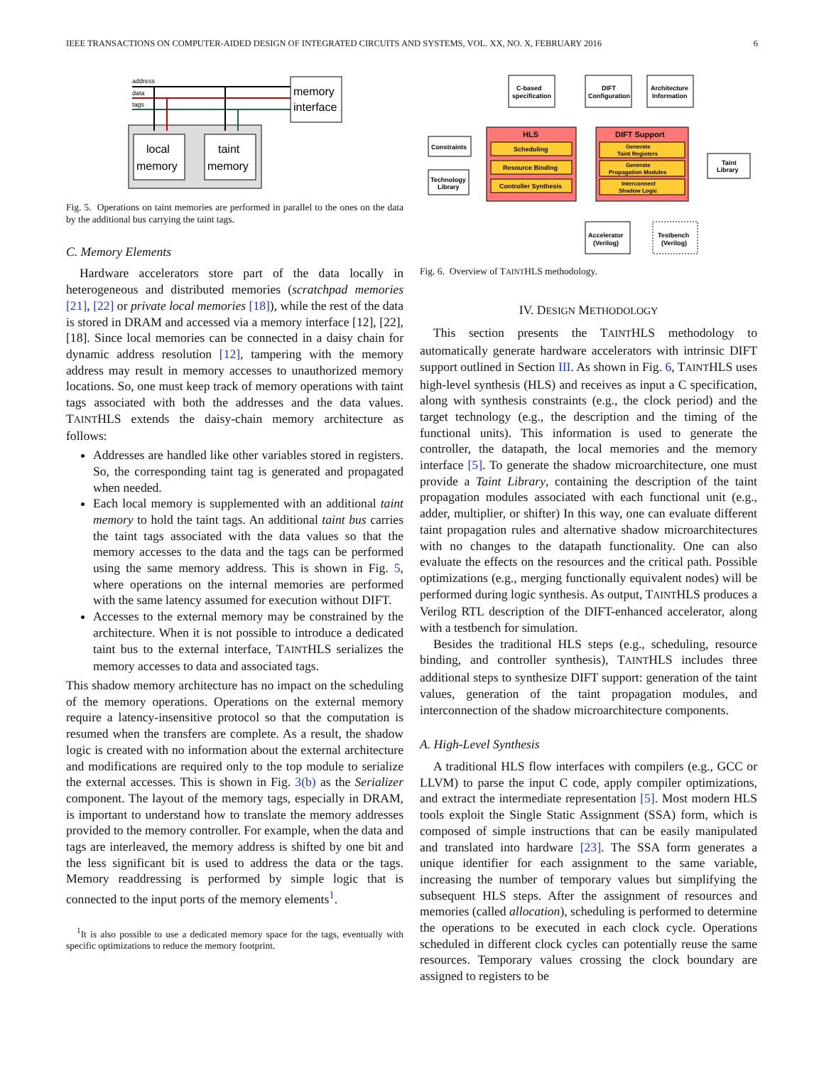IEEE TRANSACTIONS ON COMPUTER-AIDED DESIGN OF INTEGRATED CIRCUITS AND SYSTEMS, VOL. XX, NO. X, FEBRUARY 2016 6
address
data
tags
memory
interface
local
memory
taint
memory
Fig. 5. Operations on taint memories are performed in parallel to the ones on the data by the additional bus carrying the taint tags.
C. Memory Elements
Hardware accelerators store part of the data locally in heterogeneous and distributed memories (scratchpad memories [21], [22] or private local memories [18]), while the rest of the data is stored in DRAM and accessed via a memory interface [12], [22], [18]. Since local memories can be connected in a daisy chain for dynamic address resolution [12], tampering with the memory address may result in memory accesses to unauthorized memory locations. So, one must keep track of memory operations with taint tags associated with both the addresses and the data values. TAINTHLS extends the daisy-chain memory architecture as follows:
Addresses are handled like other variables stored in registers. So, the corresponding taint tag is generated and propagated when needed.
Each local memory is supplemented with an additional taint memory to hold the taint tags. An additional taint bus carries the taint tags associated with the data values so that the memory accesses to the data and the tags can be performed using the same memory address. This is shown in Fig. 5, where operations on the internal memories are performed with the same latency assumed for execution without DIFT.
Accesses to the external memory may be constrained by the architecture. When it is not possible to introduce a dedicated taint bus to the external interface, TAINTHLS serializes the memory accesses to data and associated tags.
This shadow memory architecture has no impact on the scheduling of the memory operations. Operations on the external memory require a latency-insensitive protocol so that the computation is resumed when the transfers are complete. As a result, the shadow logic is created with no information about the external architecture and modifications are required only to the top module to serialize the external accesses. This is shown in Fig. 3(b) as the Serializer component. The layout of the memory tags, especially in DRAM, is important to understand how to translate the memory addresses provided to the memory controller. For example, when the data and tags are interleaved, the memory address is shifted by one bit and the less significant bit is used to address the data or the tags. Memory readdressing is performed by simple logic that is connected to the input ports of the memory elements<sup>1</sup>.
<sup>1</sup> It is also possible to use a dedicated memory space for the tags, eventually with specific optimizations to reduce the memory footprint.
C-based
specification
DIFT
Configuration
Architecture
Information
HLS
Scheduling
Resource Binding
Controller Synthesis
DIFT Support
Generate
Taint Registers
Generate
Propagation Modules
Interconnect
Shadow Logic
Constraints
Technology
Library
Taint
Library
Accelerator
(Verilog)
Testbench
(Verilog)
Fig. 6. Overview of TAINTHLS methodology.
IV. DESIGN METHODOLOGY
This section presents the TAINTHLS methodology to automatically generate hardware accelerators with intrinsic DIFT support outlined in Section III. As shown in Fig. 6, TAINTHLS uses high-level synthesis (HLS) and receives as input a C specification, along with synthesis constraints (e.g., the clock period) and the target technology (e.g., the description and the timing of the functional units). This information is used to generate the controller, the datapath, the local memories and the memory interface [5]. To generate the shadow microarchitecture, one must provide a Taint Library, containing the description of the taint propagation modules associated with each functional unit (e.g., adder, multiplier, or shifter) In this way, one can evaluate different taint propagation rules and alternative shadow microarchitectures with no changes to the datapath functionality. One can also evaluate the effects on the resources and the critical path. Possible optimizations (e.g., merging functionally equivalent nodes) will be performed during logic synthesis. As output, TAINTHLS produces a Verilog RTL description of the DIFT-enhanced accelerator, along with a testbench for simulation.
Besides the traditional HLS steps (e.g., scheduling, resource binding, and controller synthesis), TAINTHLS includes three additional steps to synthesize DIFT support: generation of the taint values, generation of the taint propagation modules, and interconnection of the shadow microarchitecture components.
A. High-Level Synthesis
A traditional HLS flow interfaces with compilers (e.g., GCC or LLVM) to parse the input C code, apply compiler optimizations, and extract the intermediate representation [5]. Most modern HLS tools exploit the Single Static Assignment (SSA) form, which is composed of simple instructions that can be easily manipulated and translated into hardware [23]. The SSA form generates a unique identifier for each assignment to the same variable, increasing the number of temporary values but simplifying the subsequent HLS steps. After the assignment of resources and memories (called allocation), scheduling is performed to determine the operations to be executed in each clock cycle. Operations scheduled in different clock cycles can potentially reuse the same resources. Temporary values crossing the clock boundary are assigned to registers to be